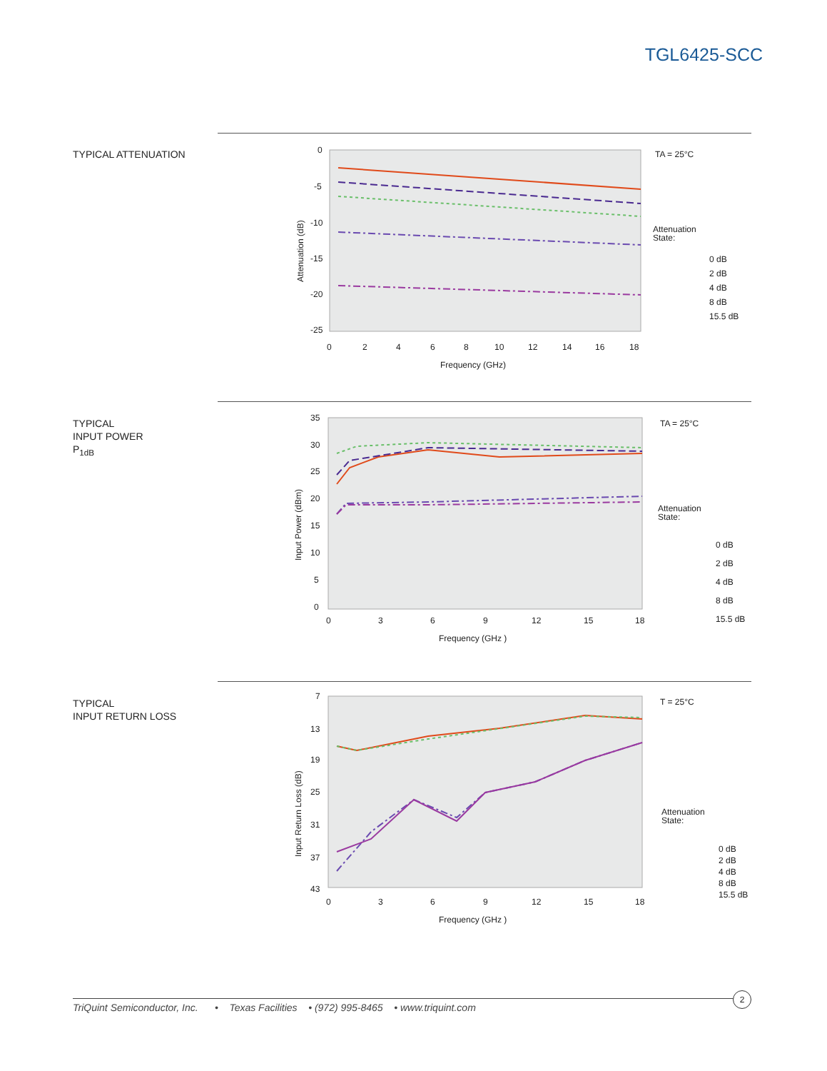TGL6425-SCC
TYPICAL ATTENUATION
0
-5
-10
-15
-20
-25
0
2
4
6
8
10
12
14
16
18
Frequency (GHz)
Attenuation (dB)
TA = 25°C
Attenuation
State:
0 dB
2 dB
4 dB
8 dB
15.5 dB
TYPICAL
INPUT POWER
P<sub>1dB</sub>
35
30
25
20
15
10
5
0
0
3
6
9
12
15
18
Frequency (GHz )
Input Power (dBm)
TA = 25°C
Attenuation
State:
0 dB
2 dB
4 dB
8 dB
15.5 dB
TYPICAL
INPUT RETURN LOSS
7
13
19
25
31
37
43
0
3
6
9
12
15
18
Frequency (GHz )
Input Return Loss (dB)
T = 25°C
Attenuation
State:
0 dB
2 dB
4 dB
8 dB
15.5 dB
TriQuint Semiconductor, Inc. • Texas Facilities • (972) 995-8465 • www.triquint.com
2